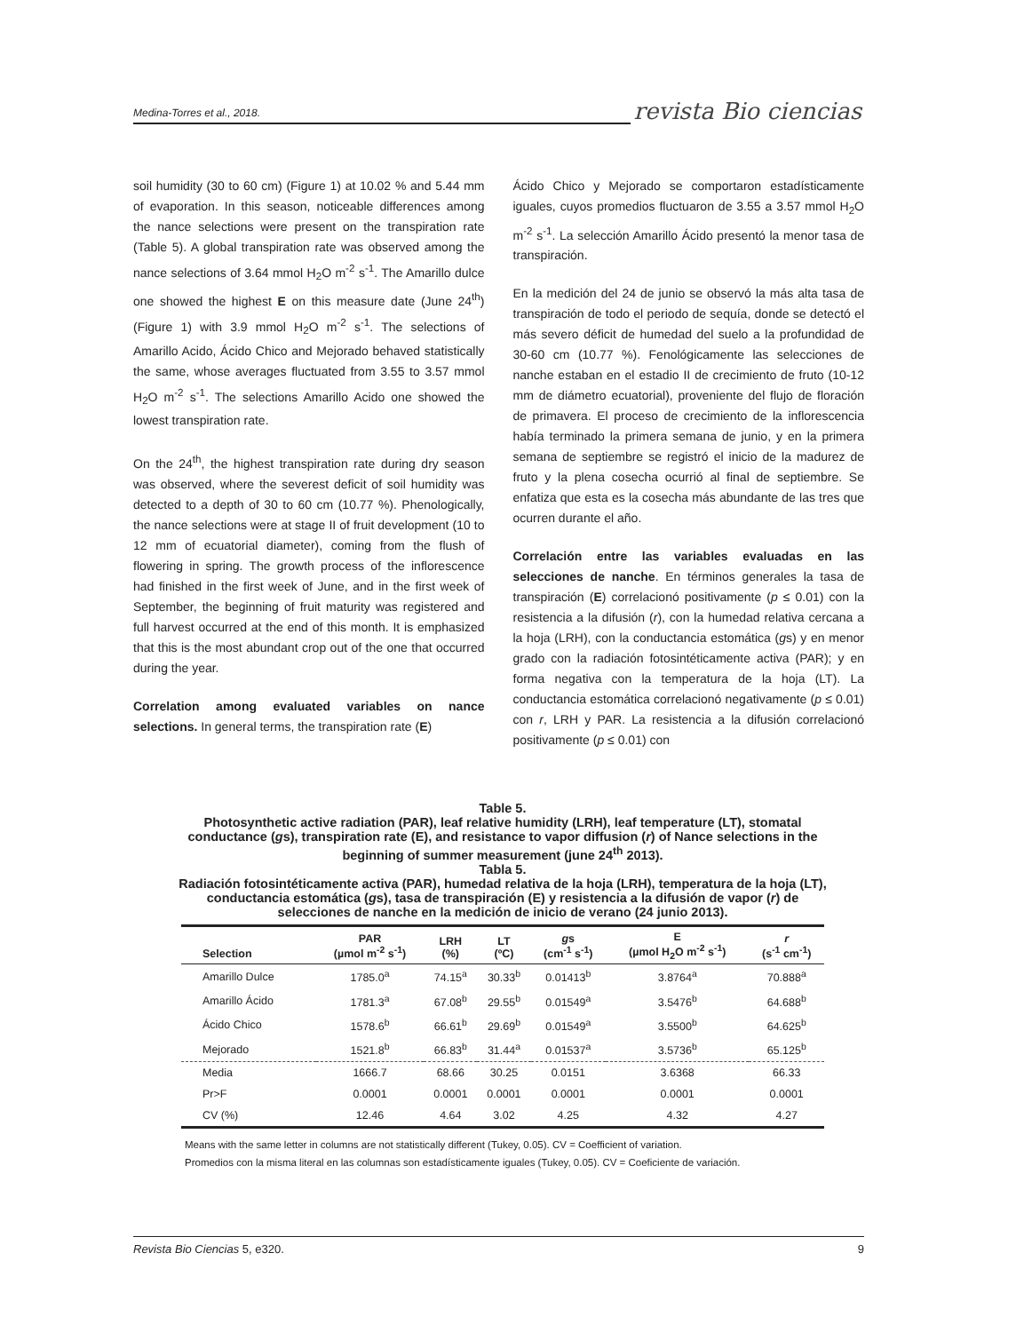Medina-Torres et al., 2018. revista Bio ciencias
soil humidity (30 to 60 cm) (Figure 1) at 10.02 % and 5.44 mm of evaporation. In this season, noticeable differences among the nance selections were present on the transpiration rate (Table 5). A global transpiration rate was observed among the nance selections of 3.64 mmol H<sub>2</sub>O m<sup>-2</sup> s<sup>-1</sup>. The Amarillo dulce one showed the highest E on this measure date (June 24<sup>th</sup>) (Figure 1) with 3.9 mmol H<sub>2</sub>O m<sup>-2</sup> s<sup>-1</sup>. The selections of Amarillo Acido, Ácido Chico and Mejorado behaved statistically the same, whose averages fluctuated from 3.55 to 3.57 mmol H<sub>2</sub>O m<sup>-2</sup> s<sup>-1</sup>. The selections Amarillo Acido one showed the lowest transpiration rate.
On the 24<sup>th</sup>, the highest transpiration rate during dry season was observed, where the severest deficit of soil humidity was detected to a depth of 30 to 60 cm (10.77 %). Phenologically, the nance selections were at stage II of fruit development (10 to 12 mm of ecuatorial diameter), coming from the flush of flowering in spring. The growth process of the inflorescence had finished in the first week of June, and in the first week of September, the beginning of fruit maturity was registered and full harvest occurred at the end of this month. It is emphasized that this is the most abundant crop out of the one that occurred during the year.
Correlation among evaluated variables on nance selections. In general terms, the transpiration rate (E)
Ácido Chico y Mejorado se comportaron estadísticamente iguales, cuyos promedios fluctuaron de 3.55 a 3.57 mmol H<sub>2</sub>O m<sup>-2</sup> s<sup>-1</sup>. La selección Amarillo Ácido presentó la menor tasa de transpiración.
En la medición del 24 de junio se observó la más alta tasa de transpiración de todo el periodo de sequía, donde se detectó el más severo déficit de humedad del suelo a la profundidad de 30-60 cm (10.77 %). Fenológicamente las selecciones de nanche estaban en el estadio II de crecimiento de fruto (10-12 mm de diámetro ecuatorial), proveniente del flujo de floración de primavera. El proceso de crecimiento de la inflorescencia había terminado la primera semana de junio, y en la primera semana de septiembre se registró el inicio de la madurez de fruto y la plena cosecha ocurrió al final de septiembre. Se enfatiza que esta es la cosecha más abundante de las tres que ocurren durante el año.
Correlación entre las variables evaluadas en las selecciones de nanche. En términos generales la tasa de transpiración (E) correlacionó positivamente (p ≤ 0.01) con la resistencia a la difusión (r), con la humedad relativa cercana a la hoja (LRH), con la conductancia estomática (gs) y en menor grado con la radiación fotosintéticamente activa (PAR); y en forma negativa con la temperatura de la hoja (LT). La conductancia estomática correlacionó negativamente (p ≤ 0.01) con r, LRH y PAR. La resistencia a la difusión correlacionó positivamente (p ≤ 0.01) con
Table 5.
Photosynthetic active radiation (PAR), leaf relative humidity (LRH), leaf temperature (LT), stomatal conductance (gs), transpiration rate (E), and resistance to vapor diffusion (r) of Nance selections in the beginning of summer measurement (june 24<sup>th</sup> 2013).
Tabla 5.
Radiación fotosintéticamente activa (PAR), humedad relativa de la hoja (LRH), temperatura de la hoja (LT), conductancia estomática (gs), tasa de transpiración (E) y resistencia a la difusión de vapor (r) de selecciones de nanche en la medición de inicio de verano (24 junio 2013).
| Selection | PAR (µmol m<sup>-2</sup> s<sup>-1</sup>) | LRH (%) | LT (ºC) | g s (cm<sup>-1</sup> s<sup>-1</sup>) | E (µmol H<sub>2</sub>O m<sup>-2</sup> s<sup>-1</sup>) | r (s<sup>-1</sup> cm<sup>-1</sup>) |
| --- | --- | --- | --- | --- | --- | --- |
| Amarillo Dulce | 1785.0<sup>a</sup> | 74.15<sup>a</sup> | 30.33<sup>b</sup> | 0.01413<sup>b</sup> | 3.8764<sup>a</sup> | 70.888<sup>a</sup> |
| Amarillo Ácido | 1781.3<sup>a</sup> | 67.08<sup>b</sup> | 29.55<sup>b</sup> | 0.01549<sup>a</sup> | 3.5476<sup>b</sup> | 64.688<sup>b</sup> |
| Ácido Chico | 1578.6<sup>b</sup> | 66.61<sup>b</sup> | 29.69<sup>b</sup> | 0.01549<sup>a</sup> | 3.5500<sup>b</sup> | 64.625<sup>b</sup> |
| Mejorado | 1521.8<sup>b</sup> | 66.83<sup>b</sup> | 31.44<sup>a</sup> | 0.01537<sup>a</sup> | 3.5736<sup>b</sup> | 65.125<sup>b</sup> |
| Media | 1666.7 | 68.66 | 30.25 | 0.0151 | 3.6368 | 66.33 |
| Pr>F | 0.0001 | 0.0001 | 0.0001 | 0.0001 | 0.0001 | 0.0001 |
| CV (%) | 12.46 | 4.64 | 3.02 | 4.25 | 4.32 | 4.27 |
Means with the same letter in columns are not statistically different (Tukey, 0.05). CV = Coefficient of variation.
Promedios con la misma literal en las columnas son estadísticamente iguales (Tukey, 0.05). CV = Coeficiente de variación.
Revista Bio Ciencias 5, e320. 9